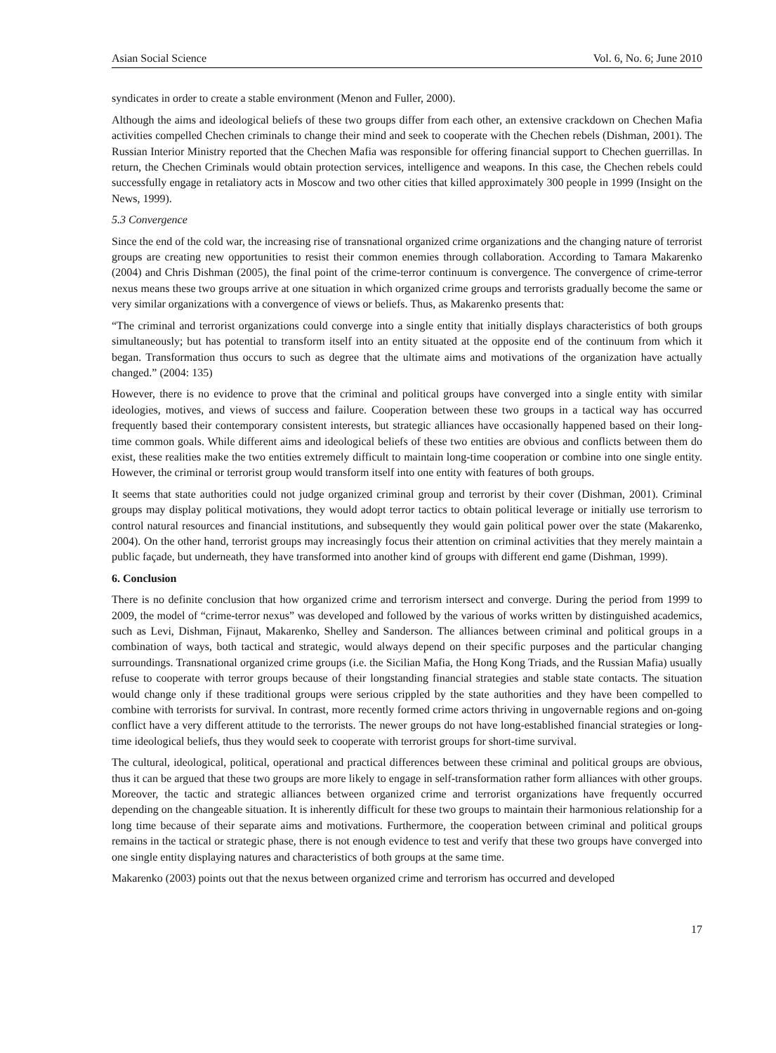Asian Social Science Vol. 6, No. 6; June 2010
syndicates in order to create a stable environment (Menon and Fuller, 2000).
Although the aims and ideological beliefs of these two groups differ from each other, an extensive crackdown on Chechen Mafia activities compelled Chechen criminals to change their mind and seek to cooperate with the Chechen rebels (Dishman, 2001). The Russian Interior Ministry reported that the Chechen Mafia was responsible for offering financial support to Chechen guerrillas. In return, the Chechen Criminals would obtain protection services, intelligence and weapons. In this case, the Chechen rebels could successfully engage in retaliatory acts in Moscow and two other cities that killed approximately 300 people in 1999 (Insight on the News, 1999).
5.3 Convergence
Since the end of the cold war, the increasing rise of transnational organized crime organizations and the changing nature of terrorist groups are creating new opportunities to resist their common enemies through collaboration. According to Tamara Makarenko (2004) and Chris Dishman (2005), the final point of the crime-terror continuum is convergence. The convergence of crime-terror nexus means these two groups arrive at one situation in which organized crime groups and terrorists gradually become the same or very similar organizations with a convergence of views or beliefs. Thus, as Makarenko presents that:
“The criminal and terrorist organizations could converge into a single entity that initially displays characteristics of both groups simultaneously; but has potential to transform itself into an entity situated at the opposite end of the continuum from which it began. Transformation thus occurs to such as degree that the ultimate aims and motivations of the organization have actually changed.” (2004: 135)
However, there is no evidence to prove that the criminal and political groups have converged into a single entity with similar ideologies, motives, and views of success and failure. Cooperation between these two groups in a tactical way has occurred frequently based their contemporary consistent interests, but strategic alliances have occasionally happened based on their long-time common goals. While different aims and ideological beliefs of these two entities are obvious and conflicts between them do exist, these realities make the two entities extremely difficult to maintain long-time cooperation or combine into one single entity. However, the criminal or terrorist group would transform itself into one entity with features of both groups.
It seems that state authorities could not judge organized criminal group and terrorist by their cover (Dishman, 2001). Criminal groups may display political motivations, they would adopt terror tactics to obtain political leverage or initially use terrorism to control natural resources and financial institutions, and subsequently they would gain political power over the state (Makarenko, 2004). On the other hand, terrorist groups may increasingly focus their attention on criminal activities that they merely maintain a public façade, but underneath, they have transformed into another kind of groups with different end game (Dishman, 1999).
6. Conclusion
There is no definite conclusion that how organized crime and terrorism intersect and converge. During the period from 1999 to 2009, the model of “crime-terror nexus” was developed and followed by the various of works written by distinguished academics, such as Levi, Dishman, Fijnaut, Makarenko, Shelley and Sanderson. The alliances between criminal and political groups in a combination of ways, both tactical and strategic, would always depend on their specific purposes and the particular changing surroundings. Transnational organized crime groups (i.e. the Sicilian Mafia, the Hong Kong Triads, and the Russian Mafia) usually refuse to cooperate with terror groups because of their longstanding financial strategies and stable state contacts. The situation would change only if these traditional groups were serious crippled by the state authorities and they have been compelled to combine with terrorists for survival. In contrast, more recently formed crime actors thriving in ungovernable regions and on-going conflict have a very different attitude to the terrorists. The newer groups do not have long-established financial strategies or long-time ideological beliefs, thus they would seek to cooperate with terrorist groups for short-time survival.
The cultural, ideological, political, operational and practical differences between these criminal and political groups are obvious, thus it can be argued that these two groups are more likely to engage in self-transformation rather form alliances with other groups. Moreover, the tactic and strategic alliances between organized crime and terrorist organizations have frequently occurred depending on the changeable situation. It is inherently difficult for these two groups to maintain their harmonious relationship for a long time because of their separate aims and motivations. Furthermore, the cooperation between criminal and political groups remains in the tactical or strategic phase, there is not enough evidence to test and verify that these two groups have converged into one single entity displaying natures and characteristics of both groups at the same time.
Makarenko (2003) points out that the nexus between organized crime and terrorism has occurred and developed
17